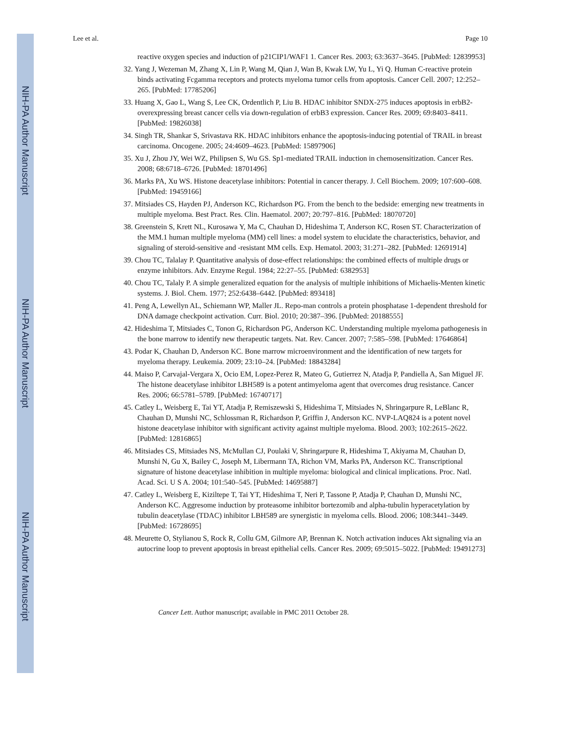NIH-PA Author Manuscript
NIH-PA Author Manuscript
NIH-PA Author Manuscript
Lee et al. Page 10
reactive oxygen species and induction of p21CIP1/WAF1 1. Cancer Res. 2003; 63:3637–3645. [PubMed: 12839953]
32. Yang J, Wezeman M, Zhang X, Lin P, Wang M, Qian J, Wan B, Kwak LW, Yu L, Yi Q. Human C-reactive protein binds activating Fcgamma receptors and protects myeloma tumor cells from apoptosis. Cancer Cell. 2007; 12:252–265. [PubMed: 17785206]
33. Huang X, Gao L, Wang S, Lee CK, Ordentlich P, Liu B. HDAC inhibitor SNDX-275 induces apoptosis in erbB2-overexpressing breast cancer cells via down-regulation of erbB3 expression. Cancer Res. 2009; 69:8403–8411. [PubMed: 19826038]
34. Singh TR, Shankar S, Srivastava RK. HDAC inhibitors enhance the apoptosis-inducing potential of TRAIL in breast carcinoma. Oncogene. 2005; 24:4609–4623. [PubMed: 15897906]
35. Xu J, Zhou JY, Wei WZ, Philipsen S, Wu GS. Sp1-mediated TRAIL induction in chemosensitization. Cancer Res. 2008; 68:6718–6726. [PubMed: 18701496]
36. Marks PA, Xu WS. Histone deacetylase inhibitors: Potential in cancer therapy. J. Cell Biochem. 2009; 107:600–608. [PubMed: 19459166]
37. Mitsiades CS, Hayden PJ, Anderson KC, Richardson PG. From the bench to the bedside: emerging new treatments in multiple myeloma. Best Pract. Res. Clin. Haematol. 2007; 20:797–816. [PubMed: 18070720]
38. Greenstein S, Krett NL, Kurosawa Y, Ma C, Chauhan D, Hideshima T, Anderson KC, Rosen ST. Characterization of the MM.1 human multiple myeloma (MM) cell lines: a model system to elucidate the characteristics, behavior, and signaling of steroid-sensitive and -resistant MM cells. Exp. Hematol. 2003; 31:271–282. [PubMed: 12691914]
39. Chou TC, Talalay P. Quantitative analysis of dose-effect relationships: the combined effects of multiple drugs or enzyme inhibitors. Adv. Enzyme Regul. 1984; 22:27–55. [PubMed: 6382953]
40. Chou TC, Talaly P. A simple generalized equation for the analysis of multiple inhibitions of Michaelis-Menten kinetic systems. J. Biol. Chem. 1977; 252:6438–6442. [PubMed: 893418]
41. Peng A, Lewellyn AL, Schiemann WP, Maller JL. Repo-man controls a protein phosphatase 1-dependent threshold for DNA damage checkpoint activation. Curr. Biol. 2010; 20:387–396. [PubMed: 20188555]
42. Hideshima T, Mitsiades C, Tonon G, Richardson PG, Anderson KC. Understanding multiple myeloma pathogenesis in the bone marrow to identify new therapeutic targets. Nat. Rev. Cancer. 2007; 7:585–598. [PubMed: 17646864]
43. Podar K, Chauhan D, Anderson KC. Bone marrow microenvironment and the identification of new targets for myeloma therapy. Leukemia. 2009; 23:10–24. [PubMed: 18843284]
44. Maiso P, Carvajal-Vergara X, Ocio EM, Lopez-Perez R, Mateo G, Gutierrez N, Atadja P, Pandiella A, San Miguel JF. The histone deacetylase inhibitor LBH589 is a potent antimyeloma agent that overcomes drug resistance. Cancer Res. 2006; 66:5781–5789. [PubMed: 16740717]
45. Catley L, Weisberg E, Tai YT, Atadja P, Remiszewski S, Hideshima T, Mitsiades N, Shringarpure R, LeBlanc R, Chauhan D, Munshi NC, Schlossman R, Richardson P, Griffin J, Anderson KC. NVP-LAQ824 is a potent novel histone deacetylase inhibitor with significant activity against multiple myeloma. Blood. 2003; 102:2615–2622. [PubMed: 12816865]
46. Mitsiades CS, Mitsiades NS, McMullan CJ, Poulaki V, Shringarpure R, Hideshima T, Akiyama M, Chauhan D, Munshi N, Gu X, Bailey C, Joseph M, Libermann TA, Richon VM, Marks PA, Anderson KC. Transcriptional signature of histone deacetylase inhibition in multiple myeloma: biological and clinical implications. Proc. Natl. Acad. Sci. U S A. 2004; 101:540–545. [PubMed: 14695887]
47. Catley L, Weisberg E, Kiziltepe T, Tai YT, Hideshima T, Neri P, Tassone P, Atadja P, Chauhan D, Munshi NC, Anderson KC. Aggresome induction by proteasome inhibitor bortezomib and alpha-tubulin hyperacetylation by tubulin deacetylase (TDAC) inhibitor LBH589 are synergistic in myeloma cells. Blood. 2006; 108:3441–3449. [PubMed: 16728695]
48. Meurette O, Stylianou S, Rock R, Collu GM, Gilmore AP, Brennan K. Notch activation induces Akt signaling via an autocrine loop to prevent apoptosis in breast epithelial cells. Cancer Res. 2009; 69:5015–5022. [PubMed: 19491273]
Cancer Lett. Author manuscript; available in PMC 2011 October 28.